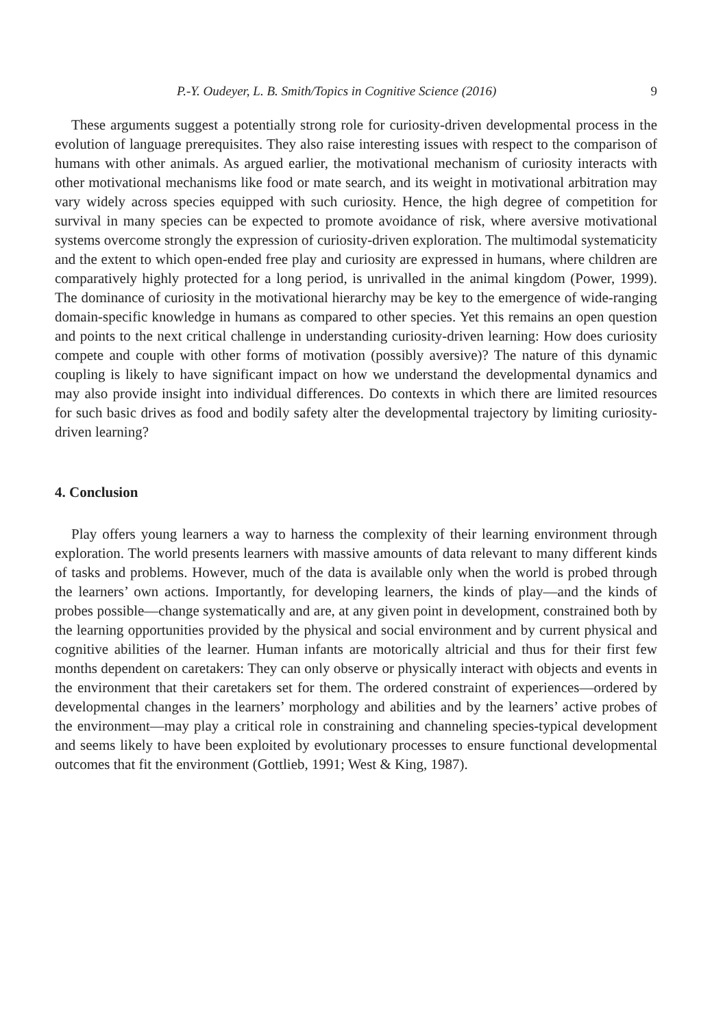P.-Y. Oudeyer, L. B. Smith/Topics in Cognitive Science (2016) 9
These arguments suggest a potentially strong role for curiosity-driven developmental process in the evolution of language prerequisites. They also raise interesting issues with respect to the comparison of humans with other animals. As argued earlier, the motivational mechanism of curiosity interacts with other motivational mechanisms like food or mate search, and its weight in motivational arbitration may vary widely across species equipped with such curiosity. Hence, the high degree of competition for survival in many species can be expected to promote avoidance of risk, where aversive motivational systems overcome strongly the expression of curiosity-driven exploration. The multimodal systematicity and the extent to which open-ended free play and curiosity are expressed in humans, where children are comparatively highly protected for a long period, is unrivalled in the animal kingdom (Power, 1999). The dominance of curiosity in the motivational hierarchy may be key to the emergence of wide-ranging domain-specific knowledge in humans as compared to other species. Yet this remains an open question and points to the next critical challenge in understanding curiosity-driven learning: How does curiosity compete and couple with other forms of motivation (possibly aversive)? The nature of this dynamic coupling is likely to have significant impact on how we understand the developmental dynamics and may also provide insight into individual differences. Do contexts in which there are limited resources for such basic drives as food and bodily safety alter the developmental trajectory by limiting curiosity-driven learning?
4. Conclusion
Play offers young learners a way to harness the complexity of their learning environment through exploration. The world presents learners with massive amounts of data relevant to many different kinds of tasks and problems. However, much of the data is available only when the world is probed through the learners’ own actions. Importantly, for developing learners, the kinds of play—and the kinds of probes possible—change systematically and are, at any given point in development, constrained both by the learning opportunities provided by the physical and social environment and by current physical and cognitive abilities of the learner. Human infants are motorically altricial and thus for their first few months dependent on caretakers: They can only observe or physically interact with objects and events in the environment that their caretakers set for them. The ordered constraint of experiences—ordered by developmental changes in the learners’ morphology and abilities and by the learners’ active probes of the environment—may play a critical role in constraining and channeling species-typical development and seems likely to have been exploited by evolutionary processes to ensure functional developmental outcomes that fit the environment (Gottlieb, 1991; West & King, 1987).